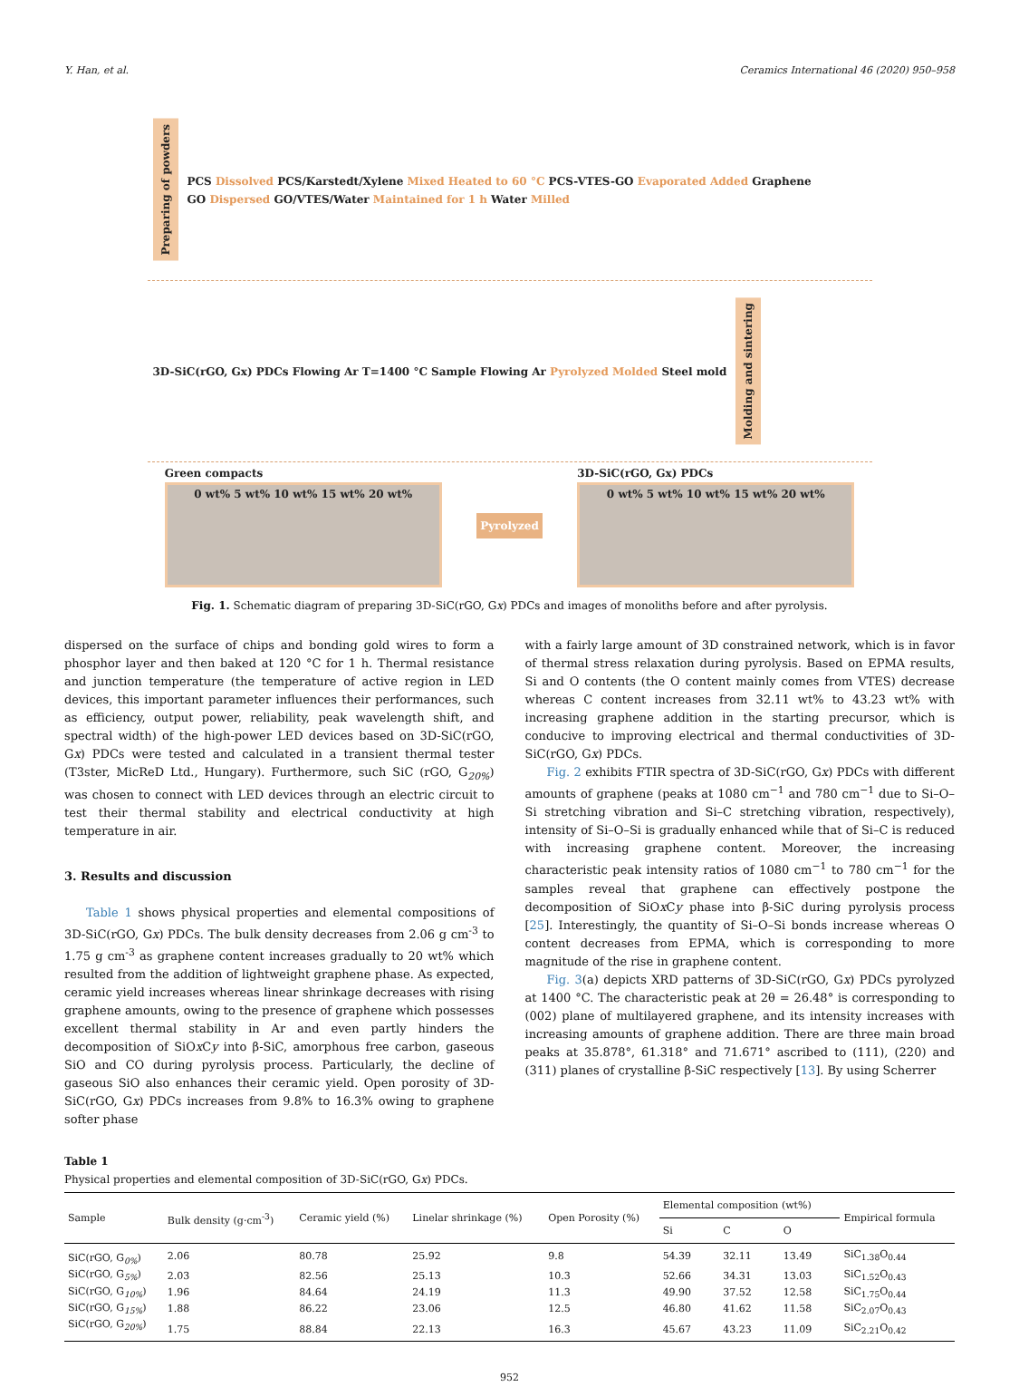Y. Han, et al. Ceramics International 46 (2020) 950–958
Preparing of powders
PCS Dissolved PCS/Karstedt/Xylene Mixed Heated to 60 °C PCS-VTES-GO Evaporated Added Graphene
GO Dispersed GO/VTES/Water Maintained for 1 h Water Milled
3D-SiC(rGO, Gx) PDCs Flowing Ar T=1400 °C Sample Flowing Ar Pyrolyzed Molded Steel mold
Molding and sintering
Green compacts
0 wt% 5 wt% 10 wt% 15 wt% 20 wt%
Pyrolyzed
3D-SiC(rGO, Gx) PDCs
0 wt% 5 wt% 10 wt% 15 wt% 20 wt%
Fig. 1. Schematic diagram of preparing 3D-SiC(rGO, Gx) PDCs and images of monoliths before and after pyrolysis.
dispersed on the surface of chips and bonding gold wires to form a phosphor layer and then baked at 120 °C for 1 h. Thermal resistance and junction temperature (the temperature of active region in LED devices, this important parameter influences their performances, such as efficiency, output power, reliability, peak wavelength shift, and spectral width) of the high-power LED devices based on 3D-SiC(rGO, Gx) PDCs were tested and calculated in a transient thermal tester (T3ster, MicReD Ltd., Hungary). Furthermore, such SiC (rGO, G<sub>20%</sub>) was chosen to connect with LED devices through an electric circuit to test their thermal stability and electrical conductivity at high temperature in air.
3. Results and discussion
Table 1 shows physical properties and elemental compositions of 3D-SiC(rGO, Gx) PDCs. The bulk density decreases from 2.06 g cm<sup>-3</sup> to 1.75 g cm<sup>-3</sup> as graphene content increases gradually to 20 wt% which resulted from the addition of lightweight graphene phase. As expected, ceramic yield increases whereas linear shrinkage decreases with rising graphene amounts, owing to the presence of graphene which possesses excellent thermal stability in Ar and even partly hinders the decomposition of SiOx Cy into β-SiC, amorphous free carbon, gaseous SiO and CO during pyrolysis process. Particularly, the decline of gaseous SiO also enhances their ceramic yield. Open porosity of 3D-SiC(rGO, Gx) PDCs increases from 9.8% to 16.3% owing to graphene softer phase
with a fairly large amount of 3D constrained network, which is in favor of thermal stress relaxation during pyrolysis. Based on EPMA results, Si and O contents (the O content mainly comes from VTES) decrease whereas C content increases from 32.11 wt% to 43.23 wt% with increasing graphene addition in the starting precursor, which is conducive to improving electrical and thermal conductivities of 3D-SiC(rGO, Gx) PDCs.
Fig. 2 exhibits FTIR spectra of 3D-SiC(rGO, Gx) PDCs with different amounts of graphene (peaks at 1080 cm<sup>−1</sup> and 780 cm<sup>−1</sup> due to Si–O–Si stretching vibration and Si–C stretching vibration, respectively), intensity of Si–O–Si is gradually enhanced while that of Si–C is reduced with increasing graphene content. Moreover, the increasing characteristic peak intensity ratios of 1080 cm<sup>−1</sup> to 780 cm<sup>−1</sup> for the samples reveal that graphene can effectively postpone the decomposition of SiOx Cy phase into β-SiC during pyrolysis process [25]. Interestingly, the quantity of Si–O–Si bonds increase whereas O content decreases from EPMA, which is corresponding to more magnitude of the rise in graphene content.
Fig. 3(a) depicts XRD patterns of 3D-SiC(rGO, Gx) PDCs pyrolyzed at 1400 °C. The characteristic peak at 2θ = 26.48° is corresponding to (002) plane of multilayered graphene, and its intensity increases with increasing amounts of graphene addition. There are three main broad peaks at 35.878°, 61.318° and 71.671° ascribed to (111), (220) and (311) planes of crystalline β-SiC respectively [13]. By using Scherrer
Table 1
Physical properties and elemental composition of 3D-SiC(rGO, Gx) PDCs.
| Sample | Bulk density (g·cm<sup>-3</sup>) | Ceramic yield (%) | Linelar shrinkage (%) | Open Porosity (%) | Elemental composition (wt%) | | | Empirical formula |
| --- | --- | --- | --- | --- | --- | --- | --- | --- |
| | | | | | Si | C | O | |
| SiC(rGO, G<sub>0%</sub>) | 2.06 | 80.78 | 25.92 | 9.8 | 54.39 | 32.11 | 13.49 | SiC<sub>1.38</sub>O<sub>0.44</sub> |
| SiC(rGO, G<sub>5%</sub>) | 2.03 | 82.56 | 25.13 | 10.3 | 52.66 | 34.31 | 13.03 | SiC<sub>1.52</sub>O<sub>0.43</sub> |
| SiC(rGO, G<sub>10%</sub>) | 1.96 | 84.64 | 24.19 | 11.3 | 49.90 | 37.52 | 12.58 | SiC<sub>1.75</sub>O<sub>0.44</sub> |
| SiC(rGO, G<sub>15%</sub>) | 1.88 | 86.22 | 23.06 | 12.5 | 46.80 | 41.62 | 11.58 | SiC<sub>2.07</sub>O<sub>0.43</sub> |
| SiC(rGO, G<sub>20%</sub>) | 1.75 | 88.84 | 22.13 | 16.3 | 45.67 | 43.23 | 11.09 | SiC<sub>2.21</sub>O<sub>0.42</sub> |
952